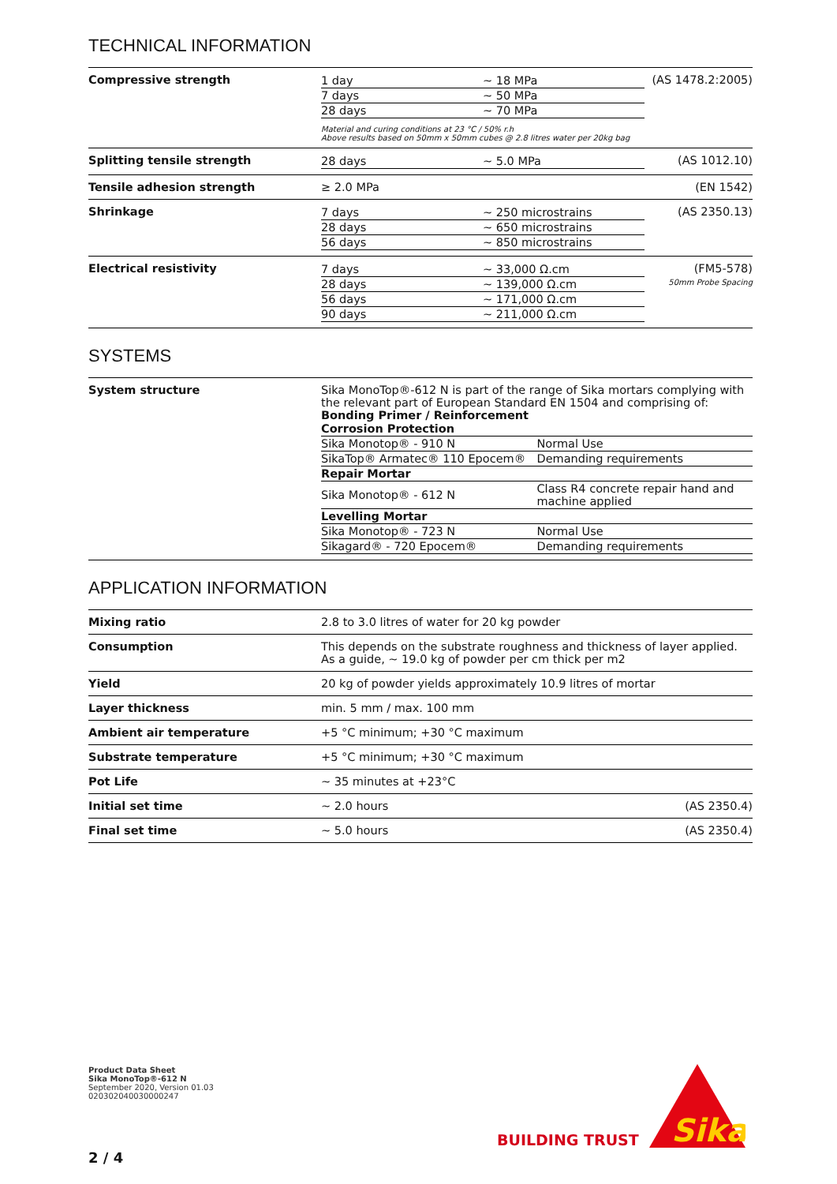TECHNICAL INFORMATION
| Compressive strength | / 1 day / ~ 18 MPa / / 7 days / ~ 50 MPa / / 28 days / ~ 70 MPa / Material and curing conditions at 23 °C / 50% r.h Above results based on 50mm x 50mm cubes @ 2.8 litres water per 20kg bag | (AS 1478.2:2005) |
| Splitting tensile strength | / 28 days / ~ 5.0 MPa / | (AS 1012.10) |
| Tensile adhesion strength | ≥ 2.0 MPa | (EN 1542) |
| Shrinkage | / 7 days / ~ 250 microstrains / / 28 days / ~ 650 microstrains / / 56 days / ~ 850 microstrains / | (AS 2350.13) |
| Electrical resistivity | / 7 days / ~ 33,000 Ω.cm / / 28 days / ~ 139,000 Ω.cm / / 56 days / ~ 171,000 Ω.cm / / 90 days / ~ 211,000 Ω.cm / | (FM5-578) 50mm Probe Spacing |
SYSTEMS
| System structure | Sika MonoTop®-612 N is part of the range of Sika mortars complying with the relevant part of European Standard EN 1504 and comprising of: Bonding Primer / Reinforcement / Corrosion Protection / / / Sika Monotop® - 910 N / Normal Use / / SikaTop® Armatec® 110 Epocem® / Demanding requirements / / Repair Mortar / / / Sika Monotop® - 612 N / Class R4 concrete repair hand and machine applied / / Levelling Mortar / / / Sika Monotop® - 723 N / Normal Use / / Sikagard® - 720 Epocem® / Demanding requirements / |
APPLICATION INFORMATION
| Mixing ratio | 2.8 to 3.0 litres of water for 20 kg powder | |
| Consumption | This depends on the substrate roughness and thickness of layer applied. As a guide, ~ 19.0 kg of powder per cm thick per m2 | |
| Yield | 20 kg of powder yields approximately 10.9 litres of mortar | |
| Layer thickness | min. 5 mm / max. 100 mm | |
| Ambient air temperature | +5 °C minimum; +30 °C maximum | |
| Substrate temperature | +5 °C minimum; +30 °C maximum | |
| Pot Life | ~ 35 minutes at +23°C | |
| Initial set time | ~ 2.0 hours | (AS 2350.4) |
| Final set time | ~ 5.0 hours | (AS 2350.4) |
Product Data Sheet
Sika MonoTop®-612 N
September 2020, Version 01.03
020302040030000247
BUILDING TRUST
Sika
2 / 4